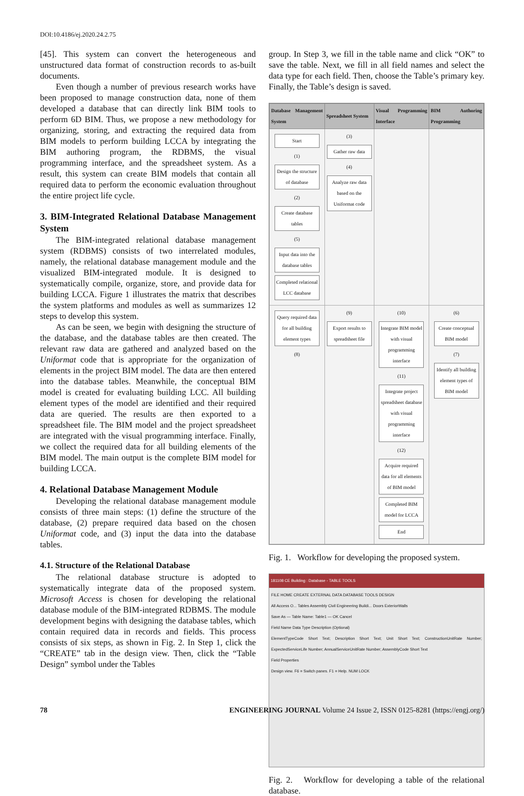DOI:10.4186/ej.2020.24.2.75
[45]. This system can convert the heterogeneous and unstructured data format of construction records to as-built documents.
Even though a number of previous research works have been proposed to manage construction data, none of them developed a database that can directly link BIM tools to perform 6D BIM. Thus, we propose a new methodology for organizing, storing, and extracting the required data from BIM models to perform building LCCA by integrating the BIM authoring program, the RDBMS, the visual programming interface, and the spreadsheet system. As a result, this system can create BIM models that contain all required data to perform the economic evaluation throughout the entire project life cycle.
3. BIM-Integrated Relational Database Management System
The BIM-integrated relational database management system (RDBMS) consists of two interrelated modules, namely, the relational database management module and the visualized BIM-integrated module. It is designed to systematically compile, organize, store, and provide data for building LCCA. Figure 1 illustrates the matrix that describes the system platforms and modules as well as summarizes 12 steps to develop this system.
As can be seen, we begin with designing the structure of the database, and the database tables are then created. The relevant raw data are gathered and analyzed based on the Uniformat code that is appropriate for the organization of elements in the project BIM model. The data are then entered into the database tables. Meanwhile, the conceptual BIM model is created for evaluating building LCC. All building element types of the model are identified and their required data are queried. The results are then exported to a spreadsheet file. The BIM model and the project spreadsheet are integrated with the visual programming interface. Finally, we collect the required data for all building elements of the BIM model. The main output is the complete BIM model for building LCCA.
4. Relational Database Management Module
Developing the relational database management module consists of three main steps: (1) define the structure of the database, (2) prepare required data based on the chosen Uniformat code, and (3) input the data into the database tables.
4.1. Structure of the Relational Database
The relational database structure is adopted to systematically integrate data of the proposed system. Microsoft Access is chosen for developing the relational database module of the BIM-integrated RDBMS. The module development begins with designing the database tables, which contain required data in records and fields. This process consists of six steps, as shown in Fig. 2. In Step 1, click the “CREATE” tab in the design view. Then, click the “Table Design” symbol under the Tables
group. In Step 3, we fill in the table name and click “OK” to save the table. Next, we fill in all field names and select the data type for each field. Then, choose the Table’s primary key. Finally, the Table’s design is saved.
| Database Management System | Spreadsheet System | Visual Programming Interface | BIM Authoring Programming |
| --- | --- | --- | --- |
| Start (1) Design the structure of database (2) Create database tables (5) Input data into the database tables Completed relational LCC database | (3) Gather raw data (4) Analyze raw data based on the Uniformat code | | |
| Query required data for all building element types (8) | (9) Export results to spreadsheet file | (10) Integrate BIM model with visual programming interface (11) Integrate project spreadsheet database with visual programming interface (12) Acquire required data for all elements of BIM model Completed BIM model for LCCA End | (6) Create conceptual BIM model (7) Identify all building element types of BIM model |
Fig. 1. Workflow for developing the proposed system.
181108 CE Building : Database - TABLE TOOLS
FILE HOME CREATE EXTERNAL DATA DATABASE TOOLS DESIGN
All Access O... Tables Assembly Civil Engineering Buildi... Doors ExteriorWalls
Save As — Table Name: Table1 — OK Cancel
Field Name Data Type Description (Optional)
ElementTypeCode Short Text; Description Short Text; Unit Short Text; ConstructionUnitRate Number; ExpectedServiceLife Number; AnnualServiceUnitRate Number; AssemblyCode Short Text
Field Properties
Design view. F6 = Switch panes. F1 = Help. NUM LOCK
Fig. 2. Workflow for developing a table of the relational database.
78 ENGINEERING JOURNAL Volume 24 Issue 2, ISSN 0125-8281 (https://engj.org/)